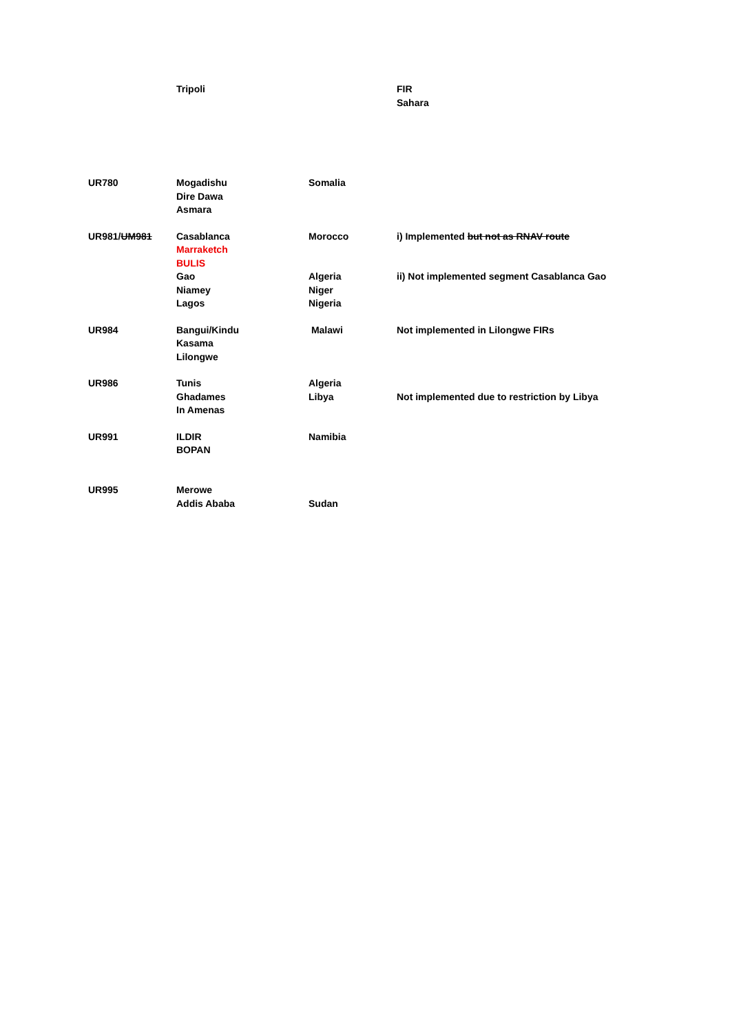| | Tripoli | | FIR Sahara |
| UR780 | Mogadishu Dire Dawa Asmara | Somalia | |
| UR981/ UM981 | Casablanca Marraketch BULIS | Morocco | i) Implemented but not as RNAV route |
| | Gao Niamey Lagos | Algeria Niger Nigeria | ii) Not implemented segment Casablanca Gao |
| UR984 | Bangui/Kindu Kasama Lilongwe | Malawi | Not implemented in Lilongwe FIRs |
| UR986 | Tunis Ghadames In Amenas | Algeria Libya | Not implemented due to restriction by Libya |
| UR991 | ILDIR BOPAN | Namibia | |
| UR995 | Merowe Addis Ababa | Sudan | |